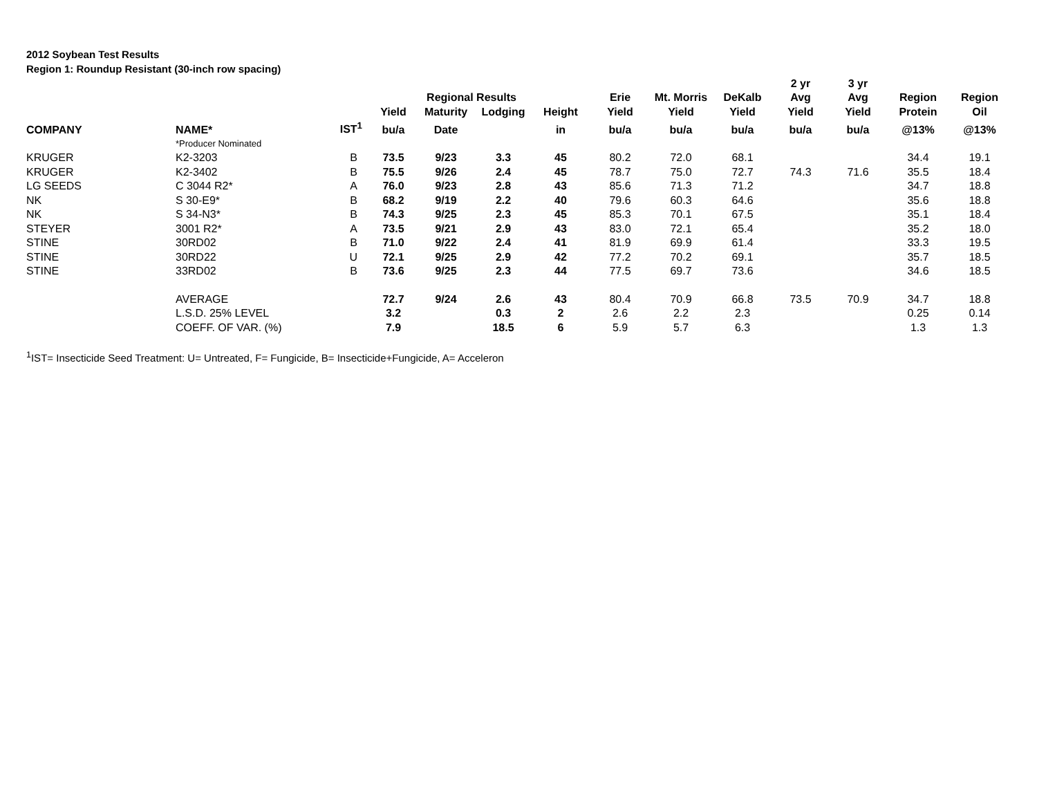2012 Soybean Test Results
Region 1: Roundup Resistant (30-inch row spacing)
| | | | | | | | | | | 2 yr | 3 yr | | |
| --- | --- | --- | --- | --- | --- | --- | --- | --- | --- | --- | --- | --- | --- |
| | | | | Regional Results | | | Erie | Mt. Morris | DeKalb | Avg | Avg | Region | Region |
| | | | Yield | Maturity | Lodging | Height | Yield | Yield | Yield | Yield | Yield | Protein | Oil |
| COMPANY | NAME* | IST<sup>1</sup> | bu/a | Date | | in | bu/a | bu/a | bu/a | bu/a | bu/a | @13% | @13% |
| | *Producer Nominated | | | | | | | | | | | | |
| KRUGER | K2-3203 | B | 73.5 | 9/23 | 3.3 | 45 | 80.2 | 72.0 | 68.1 | | | 34.4 | 19.1 |
| KRUGER | K2-3402 | B | 75.5 | 9/26 | 2.4 | 45 | 78.7 | 75.0 | 72.7 | 74.3 | 71.6 | 35.5 | 18.4 |
| LG SEEDS | C 3044 R2* | A | 76.0 | 9/23 | 2.8 | 43 | 85.6 | 71.3 | 71.2 | | | 34.7 | 18.8 |
| NK | S 30-E9* | B | 68.2 | 9/19 | 2.2 | 40 | 79.6 | 60.3 | 64.6 | | | 35.6 | 18.8 |
| NK | S 34-N3* | B | 74.3 | 9/25 | 2.3 | 45 | 85.3 | 70.1 | 67.5 | | | 35.1 | 18.4 |
| STEYER | 3001 R2* | A | 73.5 | 9/21 | 2.9 | 43 | 83.0 | 72.1 | 65.4 | | | 35.2 | 18.0 |
| STINE | 30RD02 | B | 71.0 | 9/22 | 2.4 | 41 | 81.9 | 69.9 | 61.4 | | | 33.3 | 19.5 |
| STINE | 30RD22 | U | 72.1 | 9/25 | 2.9 | 42 | 77.2 | 70.2 | 69.1 | | | 35.7 | 18.5 |
| STINE | 33RD02 | B | 73.6 | 9/25 | 2.3 | 44 | 77.5 | 69.7 | 73.6 | | | 34.6 | 18.5 |
| | AVERAGE | | 72.7 | 9/24 | 2.6 | 43 | 80.4 | 70.9 | 66.8 | 73.5 | 70.9 | 34.7 | 18.8 |
| | L.S.D. 25% LEVEL | | 3.2 | | 0.3 | 2 | 2.6 | 2.2 | 2.3 | | | 0.25 | 0.14 |
| | COEFF. OF VAR. (%) | | 7.9 | | 18.5 | 6 | 5.9 | 5.7 | 6.3 | | | 1.3 | 1.3 |
<sup>1</sup> IST= Insecticide Seed Treatment: U= Untreated, F= Fungicide, B= Insecticide+Fungicide, A= Acceleron